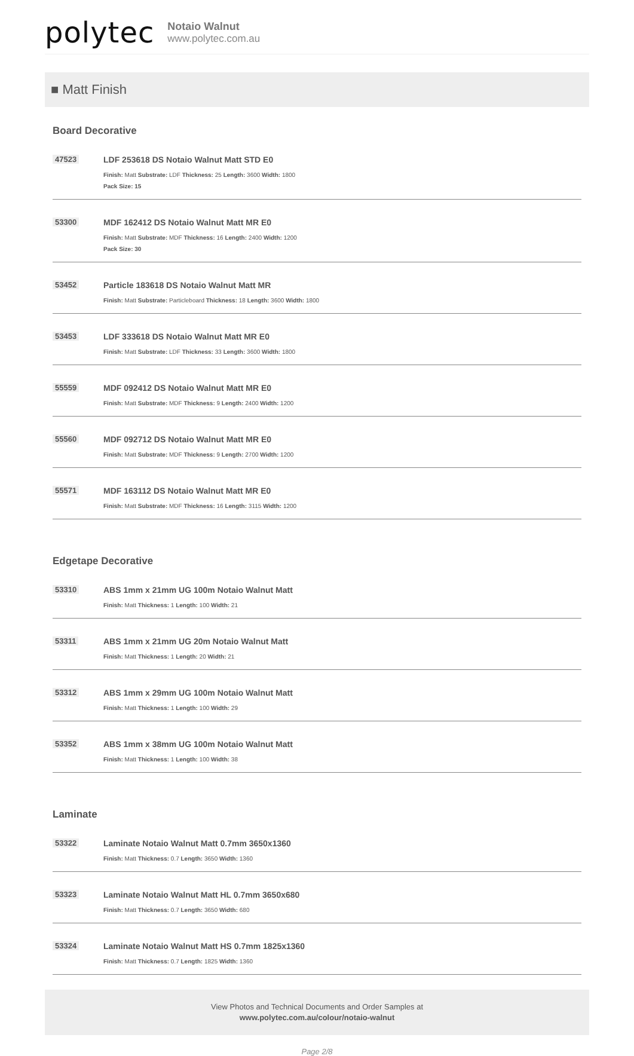polytec
Notaio Walnut
www.polytec.com.au
■ Matt Finish
Board Decorative
47523 LDF 253618 DS Notaio Walnut Matt STD E0
Finish: Matt Substrate: LDF Thickness: 25 Length: 3600 Width: 1800
Pack Size: 15
53300 MDF 162412 DS Notaio Walnut Matt MR E0
Finish: Matt Substrate: MDF Thickness: 16 Length: 2400 Width: 1200
Pack Size: 30
53452 Particle 183618 DS Notaio Walnut Matt MR
Finish: Matt Substrate: Particleboard Thickness: 18 Length: 3600 Width: 1800
53453 LDF 333618 DS Notaio Walnut Matt MR E0
Finish: Matt Substrate: LDF Thickness: 33 Length: 3600 Width: 1800
55559 MDF 092412 DS Notaio Walnut Matt MR E0
Finish: Matt Substrate: MDF Thickness: 9 Length: 2400 Width: 1200
55560 MDF 092712 DS Notaio Walnut Matt MR E0
Finish: Matt Substrate: MDF Thickness: 9 Length: 2700 Width: 1200
55571 MDF 163112 DS Notaio Walnut Matt MR E0
Finish: Matt Substrate: MDF Thickness: 16 Length: 3115 Width: 1200
Edgetape Decorative
53310 ABS 1mm x 21mm UG 100m Notaio Walnut Matt
Finish: Matt Thickness: 1 Length: 100 Width: 21
53311 ABS 1mm x 21mm UG 20m Notaio Walnut Matt
Finish: Matt Thickness: 1 Length: 20 Width: 21
53312 ABS 1mm x 29mm UG 100m Notaio Walnut Matt
Finish: Matt Thickness: 1 Length: 100 Width: 29
53352 ABS 1mm x 38mm UG 100m Notaio Walnut Matt
Finish: Matt Thickness: 1 Length: 100 Width: 38
Laminate
53322 Laminate Notaio Walnut Matt 0.7mm 3650x1360
Finish: Matt Thickness: 0.7 Length: 3650 Width: 1360
53323 Laminate Notaio Walnut Matt HL 0.7mm 3650x680
Finish: Matt Thickness: 0.7 Length: 3650 Width: 680
53324 Laminate Notaio Walnut Matt HS 0.7mm 1825x1360
Finish: Matt Thickness: 0.7 Length: 1825 Width: 1360
View Photos and Technical Documents and Order Samples at
www.polytec.com.au/colour/notaio-walnut
Page 2/8